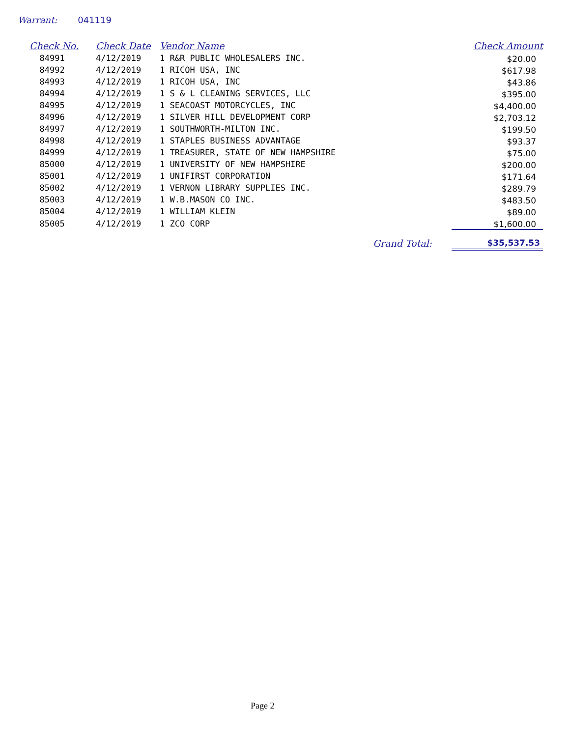Warrant: 041119
| Check No. | Check Date | Vendor Name | | Check Amount |
| --- | --- | --- | --- | --- |
| 84991 | 4/12/2019 | 1 R&R PUBLIC WHOLESALERS INC. | | $20.00 |
| 84992 | 4/12/2019 | 1 RICOH USA, INC | | $617.98 |
| 84993 | 4/12/2019 | 1 RICOH USA, INC | | $43.86 |
| 84994 | 4/12/2019 | 1 S & L CLEANING SERVICES, LLC | | $395.00 |
| 84995 | 4/12/2019 | 1 SEACOAST MOTORCYCLES, INC | | $4,400.00 |
| 84996 | 4/12/2019 | 1 SILVER HILL DEVELOPMENT CORP | | $2,703.12 |
| 84997 | 4/12/2019 | 1 SOUTHWORTH-MILTON INC. | | $199.50 |
| 84998 | 4/12/2019 | 1 STAPLES BUSINESS ADVANTAGE | | $93.37 |
| 84999 | 4/12/2019 | 1 TREASURER, STATE OF NEW HAMPSHIRE | | $75.00 |
| 85000 | 4/12/2019 | 1 UNIVERSITY OF NEW HAMPSHIRE | | $200.00 |
| 85001 | 4/12/2019 | 1 UNIFIRST CORPORATION | | $171.64 |
| 85002 | 4/12/2019 | 1 VERNON LIBRARY SUPPLIES INC. | | $289.79 |
| 85003 | 4/12/2019 | 1 W.B.MASON CO INC. | | $483.50 |
| 85004 | 4/12/2019 | 1 WILLIAM KLEIN | | $89.00 |
| 85005 | 4/12/2019 | 1 ZCO CORP | | $1,600.00 |
| | | | Grand Total: | $35,537.53 |
Page 2